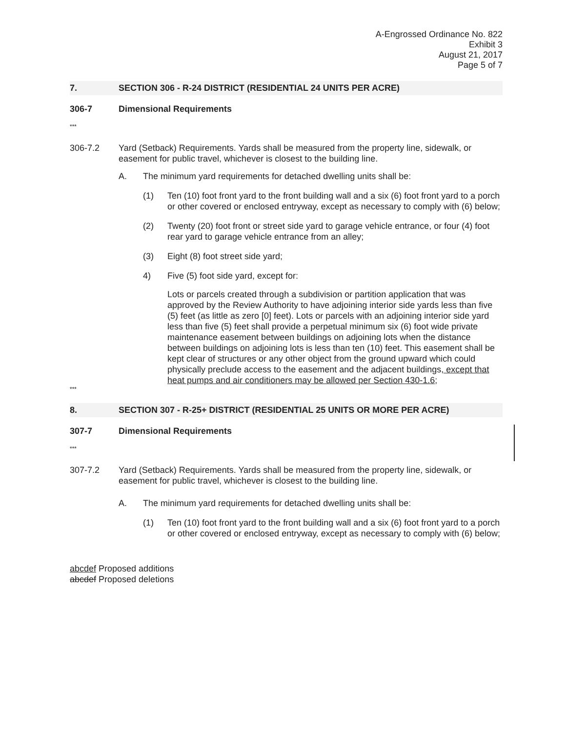A-Engrossed Ordinance No. 822
Exhibit 3
August 21, 2017
Page 5 of 7
7. SECTION 306 - R-24 DISTRICT (RESIDENTIAL 24 UNITS PER ACRE)
306-7 Dimensional Requirements
***
306-7.2 Yard (Setback) Requirements. Yards shall be measured from the property line, sidewalk, or easement for public travel, whichever is closest to the building line.
A. The minimum yard requirements for detached dwelling units shall be:
(1) Ten (10) foot front yard to the front building wall and a six (6) foot front yard to a porch or other covered or enclosed entryway, except as necessary to comply with (6) below;
(2) Twenty (20) foot front or street side yard to garage vehicle entrance, or four (4) foot rear yard to garage vehicle entrance from an alley;
(3) Eight (8) foot street side yard;
4) Five (5) foot side yard, except for:
Lots or parcels created through a subdivision or partition application that was approved by the Review Authority to have adjoining interior side yards less than five (5) feet (as little as zero [0] feet). Lots or parcels with an adjoining interior side yard less than five (5) feet shall provide a perpetual minimum six (6) foot wide private maintenance easement between buildings on adjoining lots when the distance between buildings on adjoining lots is less than ten (10) feet. This easement shall be kept clear of structures or any other object from the ground upward which could physically preclude access to the easement and the adjacent buildings, except that heat pumps and air conditioners may be allowed per Section 430-1.6;
***
8. SECTION 307 - R-25+ DISTRICT (RESIDENTIAL 25 UNITS OR MORE PER ACRE)
307-7 Dimensional Requirements
***
307-7.2 Yard (Setback) Requirements. Yards shall be measured from the property line, sidewalk, or easement for public travel, whichever is closest to the building line.
A. The minimum yard requirements for detached dwelling units shall be:
(1) Ten (10) foot front yard to the front building wall and a six (6) foot front yard to a porch or other covered or enclosed entryway, except as necessary to comply with (6) below;
abcdef Proposed additions
abcdef Proposed deletions